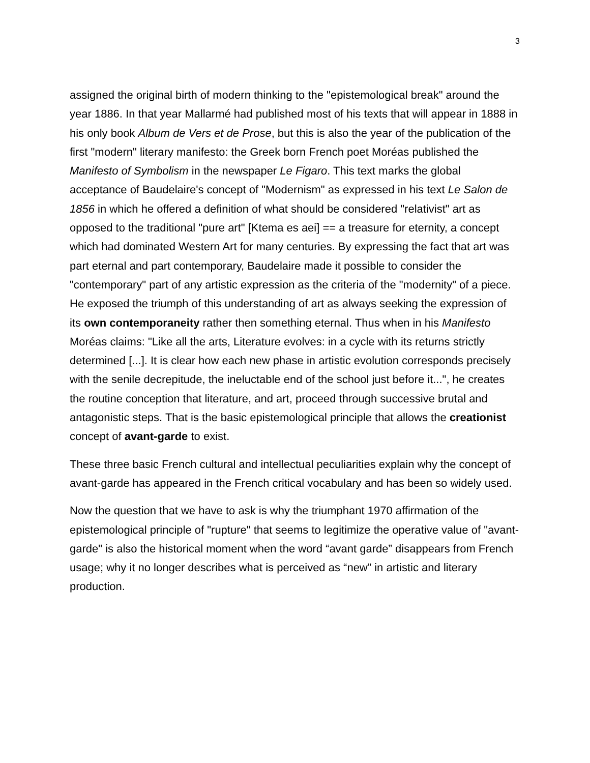3
assigned the original birth of modern thinking to the "epistemological break" around the year 1886. In that year Mallarmé had published most of his texts that will appear in 1888 in his only book Album de Vers et de Prose, but this is also the year of the publication of the first "modern" literary manifesto: the Greek born French poet Moréas published the Manifesto of Symbolism in the newspaper Le Figaro. This text marks the global acceptance of Baudelaire's concept of "Modernism" as expressed in his text Le Salon de 1856 in which he offered a definition of what should be considered "relativist" art as opposed to the traditional "pure art" [Ktema es aei] == a treasure for eternity, a concept which had dominated Western Art for many centuries. By expressing the fact that art was part eternal and part contemporary, Baudelaire made it possible to consider the "contemporary" part of any artistic expression as the criteria of the "modernity" of a piece. He exposed the triumph of this understanding of art as always seeking the expression of its own contemporaneity rather then something eternal. Thus when in his Manifesto Moréas claims: "Like all the arts, Literature evolves: in a cycle with its returns strictly determined [...]. It is clear how each new phase in artistic evolution corresponds precisely with the senile decrepitude, the ineluctable end of the school just before it...", he creates the routine conception that literature, and art, proceed through successive brutal and antagonistic steps. That is the basic epistemological principle that allows the creationist concept of avant-garde to exist.
These three basic French cultural and intellectual peculiarities explain why the concept of avant-garde has appeared in the French critical vocabulary and has been so widely used.
Now the question that we have to ask is why the triumphant 1970 affirmation of the epistemological principle of "rupture" that seems to legitimize the operative value of "avant-garde" is also the historical moment when the word “avant garde” disappears from French usage; why it no longer describes what is perceived as “new” in artistic and literary production.